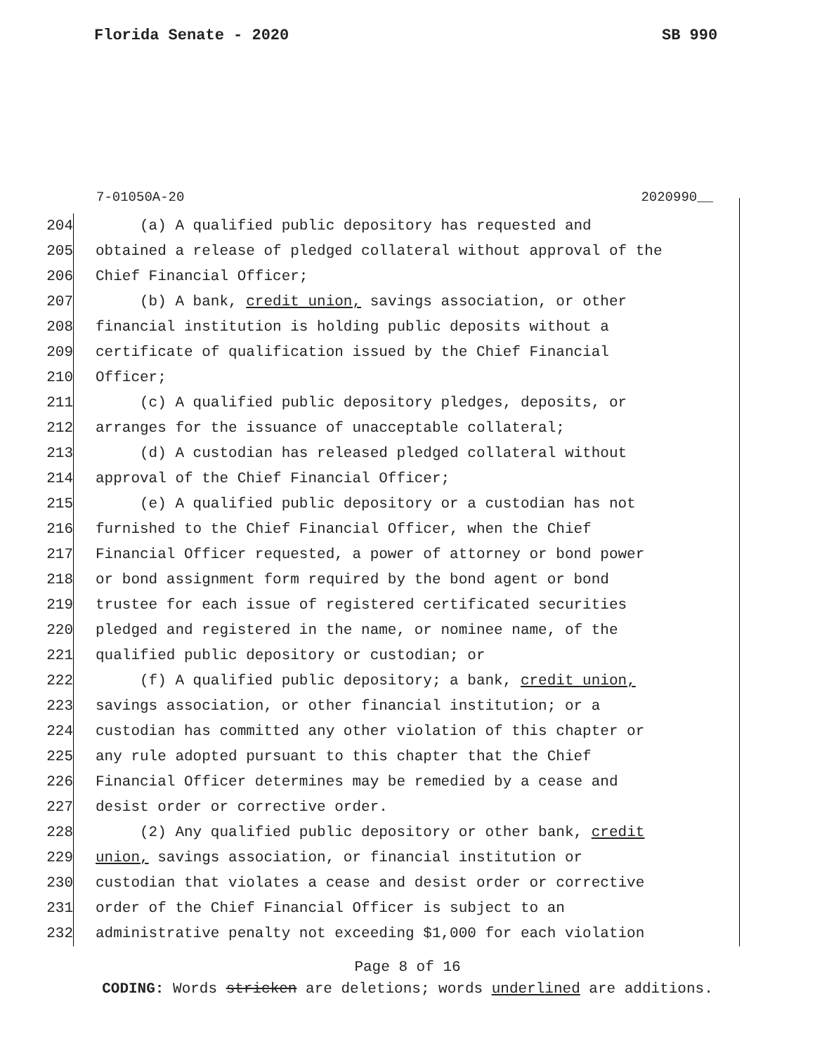Florida Senate - 2020 SB 990
7-01050A-20 2020990__
204 (a) A qualified public depository has requested and
205 obtained a release of pledged collateral without approval of the
206 Chief Financial Officer;
207 (b) A bank, credit union, savings association, or other
208 financial institution is holding public deposits without a
209 certificate of qualification issued by the Chief Financial
210 Officer;
211 (c) A qualified public depository pledges, deposits, or
212 arranges for the issuance of unacceptable collateral;
213 (d) A custodian has released pledged collateral without
214 approval of the Chief Financial Officer;
215 (e) A qualified public depository or a custodian has not
216 furnished to the Chief Financial Officer, when the Chief
217 Financial Officer requested, a power of attorney or bond power
218 or bond assignment form required by the bond agent or bond
219 trustee for each issue of registered certificated securities
220 pledged and registered in the name, or nominee name, of the
221 qualified public depository or custodian; or
222 (f) A qualified public depository; a bank, credit union,
223 savings association, or other financial institution; or a
224 custodian has committed any other violation of this chapter or
225 any rule adopted pursuant to this chapter that the Chief
226 Financial Officer determines may be remedied by a cease and
227 desist order or corrective order.
228 (2) Any qualified public depository or other bank, credit
229 union, savings association, or financial institution or
230 custodian that violates a cease and desist order or corrective
231 order of the Chief Financial Officer is subject to an
232 administrative penalty not exceeding $1,000 for each violation
Page 8 of 16
CODING: Words stricken are deletions; words underlined are additions.